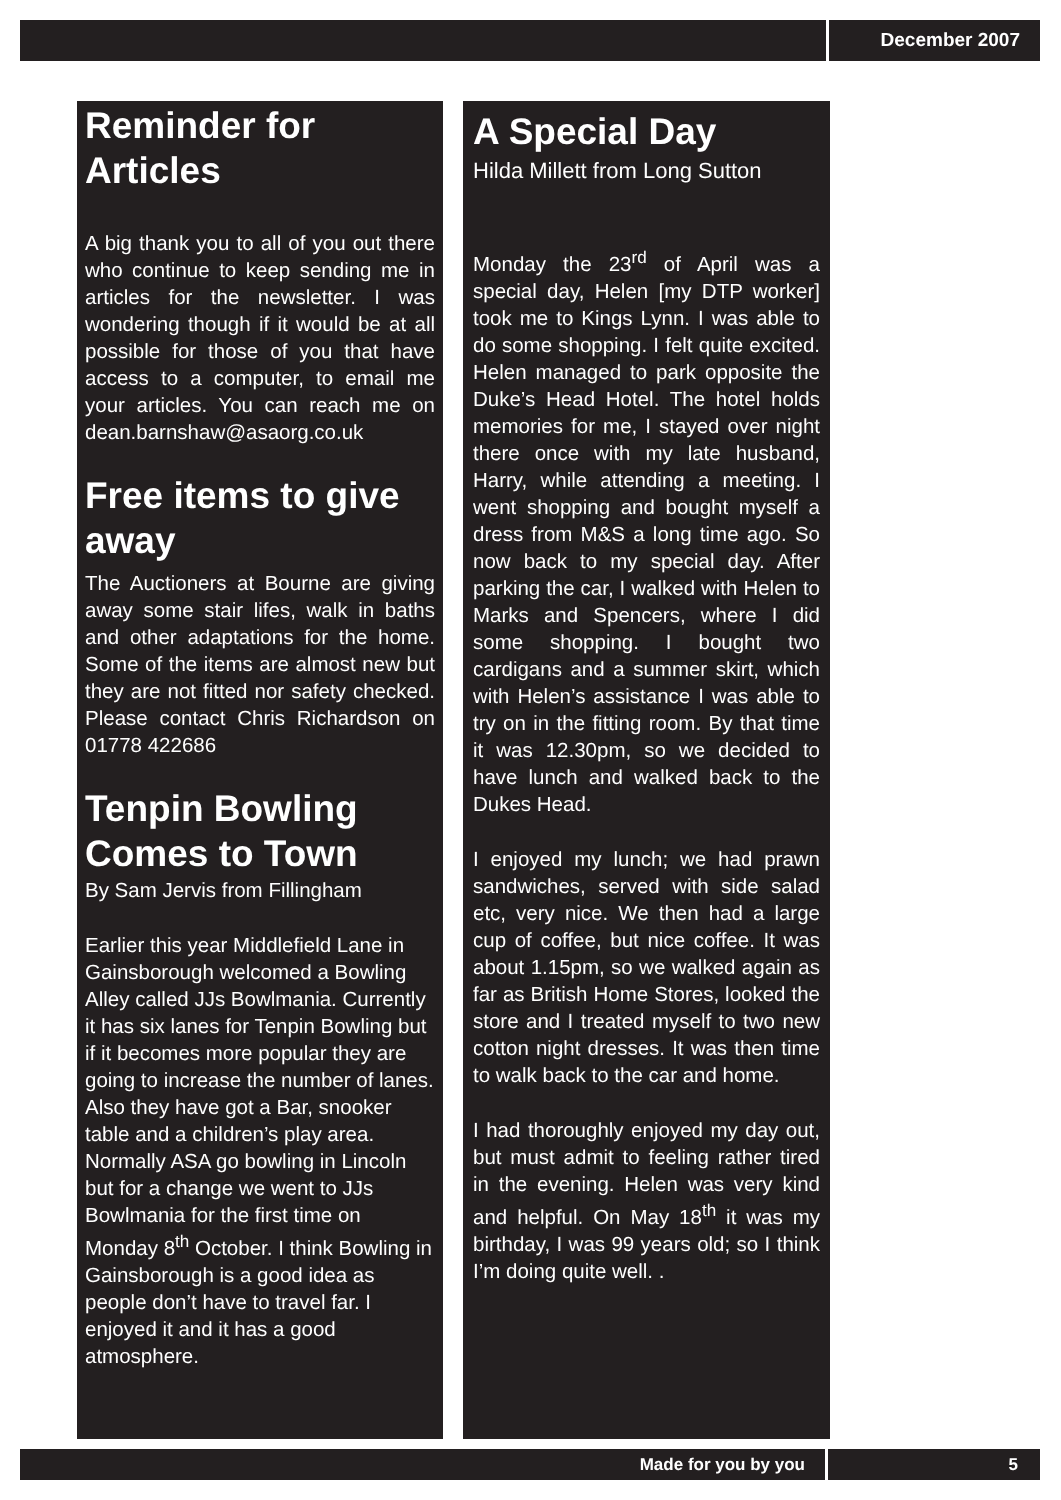December 2007
Reminder for Articles
A big thank you to all of you out there who continue to keep sending me in articles for the newsletter. I was wondering though if it would be at all possible for those of you that have access to a computer, to email me your articles. You can reach me on dean.barnshaw@asaorg.co.uk
Free items to give away
The Auctioners at Bourne are giving away some stair lifes, walk in baths and other adaptations for the home. Some of the items are almost new but they are not fitted nor safety checked. Please contact Chris Richardson on 01778 422686
Tenpin Bowling Comes to Town
By Sam Jervis from Fillingham
Earlier this year Middlefield Lane in Gainsborough welcomed a Bowling Alley called JJs Bowlmania. Currently it has six lanes for Tenpin Bowling but if it becomes more popular they are going to increase the number of lanes. Also they have got a Bar, snooker table and a children’s play area. Normally ASA go bowling in Lincoln but for a change we went to JJs Bowlmania for the first time on Monday 8<sup>th</sup> October. I think Bowling in Gainsborough is a good idea as people don’t have to travel far. I enjoyed it and it has a good atmosphere.
A Special Day
Hilda Millett from Long Sutton
Monday the 23<sup>rd</sup> of April was a special day, Helen [my DTP worker] took me to Kings Lynn. I was able to do some shopping. I felt quite excited. Helen managed to park opposite the Duke’s Head Hotel. The hotel holds memories for me, I stayed over night there once with my late husband, Harry, while attending a meeting. I went shopping and bought myself a dress from M&S a long time ago. So now back to my special day. After parking the car, I walked with Helen to Marks and Spencers, where I did some shopping. I bought two cardigans and a summer skirt, which with Helen’s assistance I was able to try on in the fitting room. By that time it was 12.30pm, so we decided to have lunch and walked back to the Dukes Head.
I enjoyed my lunch; we had prawn sandwiches, served with side salad etc, very nice. We then had a large cup of coffee, but nice coffee. It was about 1.15pm, so we walked again as far as British Home Stores, looked the store and I treated myself to two new cotton night dresses. It was then time to walk back to the car and home.
I had thoroughly enjoyed my day out, but must admit to feeling rather tired in the evening. Helen was very kind and helpful. On May 18<sup>th</sup> it was my birthday, I was 99 years old; so I think I’m doing quite well. .
Made for you by you 5